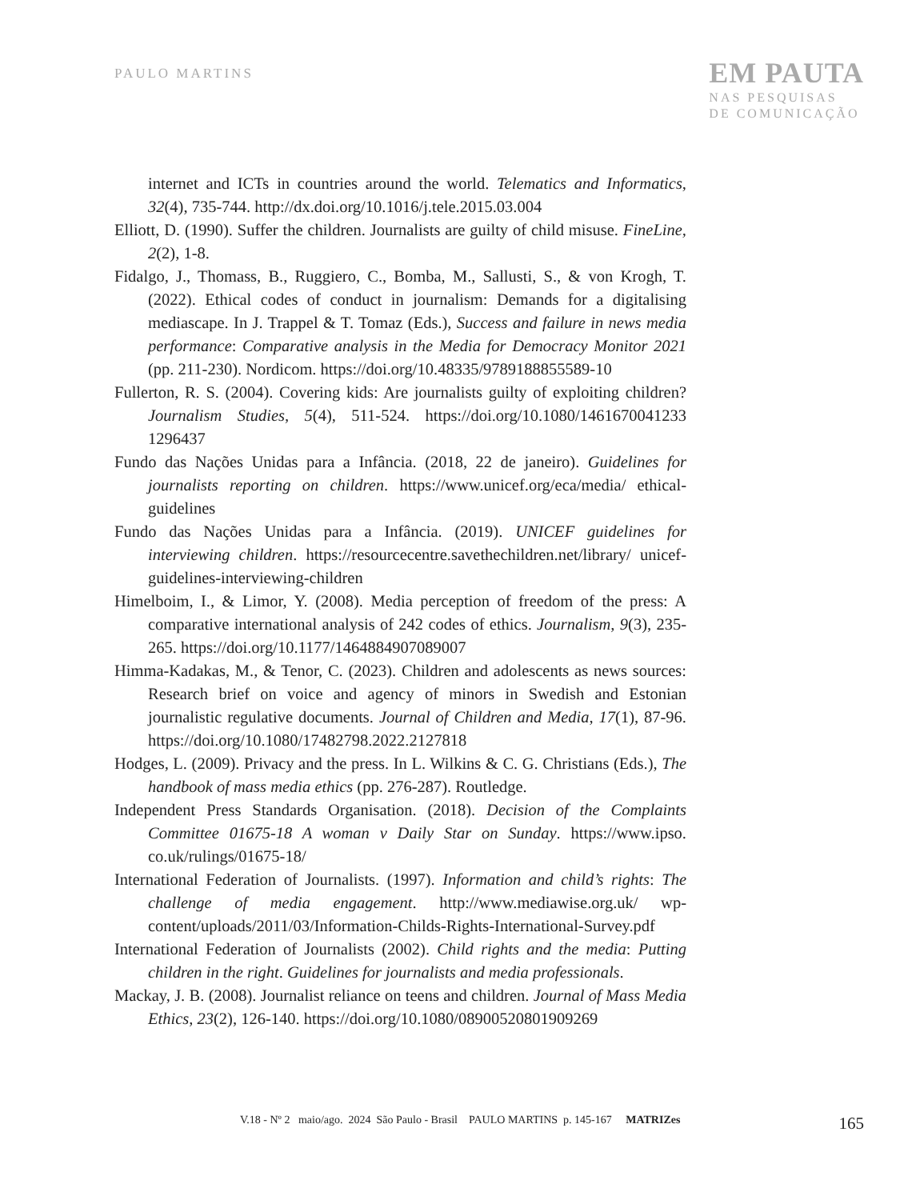PAULO MARTINS
EM PAUTA
NAS PESQUISAS
DE COMUNICAÇÃO
internet and ICTs in countries around the world. Telematics and Informatics, 32(4), 735-744. http://dx.doi.org/10.1016/j.tele.2015.03.004
Elliott, D. (1990). Suffer the children. Journalists are guilty of child misuse. FineLine, 2(2), 1-8.
Fidalgo, J., Thomass, B., Ruggiero, C., Bomba, M., Sallusti, S., & von Krogh, T. (2022). Ethical codes of conduct in journalism: Demands for a digitalising mediascape. In J. Trappel & T. Tomaz (Eds.), Success and failure in news media performance: Comparative analysis in the Media for Democracy Monitor 2021 (pp. 211-230). Nordicom. https://doi.org/10.48335/9789188855589-10
Fullerton, R. S. (2004). Covering kids: Are journalists guilty of exploiting children? Journalism Studies, 5(4), 511-524. https://doi.org/10.1080/1461670041233 1296437
Fundo das Nações Unidas para a Infância. (2018, 22 de janeiro). Guidelines for journalists reporting on children. https://www.unicef.org/eca/media/ ethical-guidelines
Fundo das Nações Unidas para a Infância. (2019). UNICEF guidelines for interviewing children. https://resourcecentre.savethechildren.net/library/ unicef-guidelines-interviewing-children
Himelboim, I., & Limor, Y. (2008). Media perception of freedom of the press: A comparative international analysis of 242 codes of ethics. Journalism, 9(3), 235-265. https://doi.org/10.1177/1464884907089007
Himma-Kadakas, M., & Tenor, C. (2023). Children and adolescents as news sources: Research brief on voice and agency of minors in Swedish and Estonian journalistic regulative documents. Journal of Children and Media, 17(1), 87-96. https://doi.org/10.1080/17482798.2022.2127818
Hodges, L. (2009). Privacy and the press. In L. Wilkins & C. G. Christians (Eds.), The handbook of mass media ethics (pp. 276-287). Routledge.
Independent Press Standards Organisation. (2018). Decision of the Complaints Committee 01675-18 A woman v Daily Star on Sunday. https://www.ipso. co.uk/rulings/01675-18/
International Federation of Journalists. (1997). Information and child’s rights: The challenge of media engagement. http://www.mediawise.org.uk/ wp-content/uploads/2011/03/Information-Childs-Rights-International-Survey.pdf
International Federation of Journalists (2002). Child rights and the media: Putting children in the right. Guidelines for journalists and media professionals.
Mackay, J. B. (2008). Journalist reliance on teens and children. Journal of Mass Media Ethics, 23(2), 126-140. https://doi.org/10.1080/08900520801909269
V.18 - Nº 2 maio/ago. 2024 São Paulo - Brasil PAULO MARTINS p. 145-167 MATRIZes 165